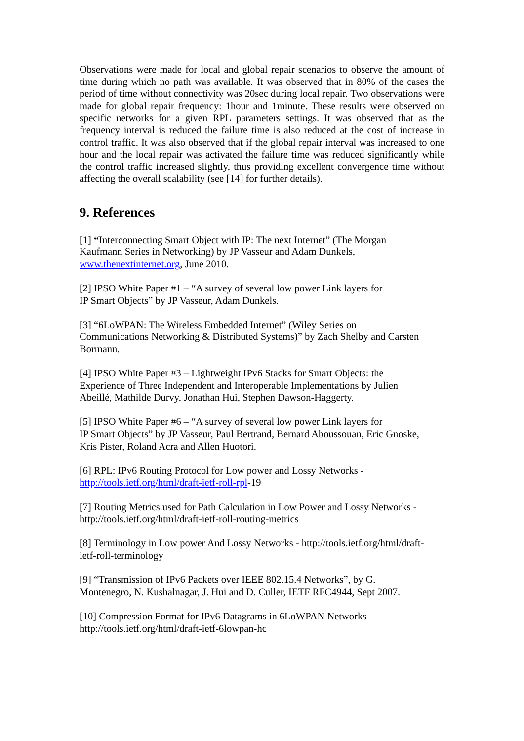Observations were made for local and global repair scenarios to observe the amount of time during which no path was available. It was observed that in 80% of the cases the period of time without connectivity was 20sec during local repair. Two observations were made for global repair frequency: 1hour and 1minute. These results were observed on specific networks for a given RPL parameters settings. It was observed that as the frequency interval is reduced the failure time is also reduced at the cost of increase in control traffic. It was also observed that if the global repair interval was increased to one hour and the local repair was activated the failure time was reduced significantly while the control traffic increased slightly, thus providing excellent convergence time without affecting the overall scalability (see [14] for further details).
9. References
[1] “Interconnecting Smart Object with IP: The next Internet” (The Morgan
Kaufmann Series in Networking) by JP Vasseur and Adam Dunkels,
www.thenextinternet.org, June 2010.
[2] IPSO White Paper #1 – “A survey of several low power Link layers for
IP Smart Objects” by JP Vasseur, Adam Dunkels.
[3] “6LoWPAN: The Wireless Embedded Internet” (Wiley Series on
Communications Networking & Distributed Systems)” by Zach Shelby and Carsten
Bormann.
[4] IPSO White Paper #3 – Lightweight IPv6 Stacks for Smart Objects: the
Experience of Three Independent and Interoperable Implementations by Julien
Abeillé, Mathilde Durvy, Jonathan Hui, Stephen Dawson-Haggerty.
[5] IPSO White Paper #6 – “A survey of several low power Link layers for
IP Smart Objects” by JP Vasseur, Paul Bertrand, Bernard Aboussouan, Eric Gnoske,
Kris Pister, Roland Acra and Allen Huotori.
[6] RPL: IPv6 Routing Protocol for Low power and Lossy Networks -
http://tools.ietf.org/html/draft-ietf-roll-rpl-19
[7] Routing Metrics used for Path Calculation in Low Power and Lossy Networks -
http://tools.ietf.org/html/draft-ietf-roll-routing-metrics
[8] Terminology in Low power And Lossy Networks - http://tools.ietf.org/html/draft-
ietf-roll-terminology
[9] “Transmission of IPv6 Packets over IEEE 802.15.4 Networks”, by G.
Montenegro, N. Kushalnagar, J. Hui and D. Culler, IETF RFC4944, Sept 2007.
[10] Compression Format for IPv6 Datagrams in 6LoWPAN Networks -
http://tools.ietf.org/html/draft-ietf-6lowpan-hc